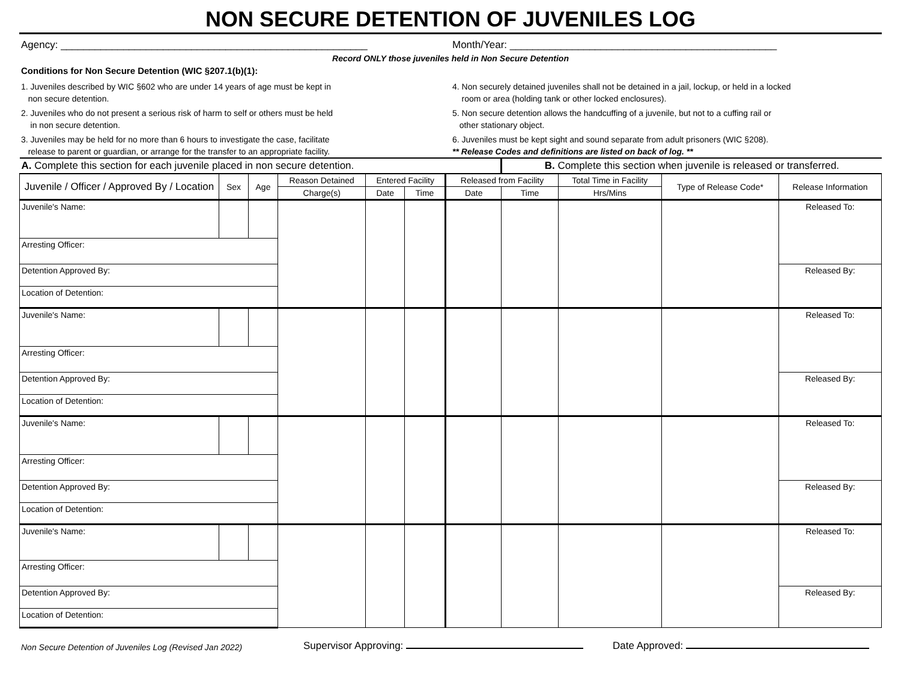NON SECURE DETENTION OF JUVENILES LOG
Agency: ______________________________________________________
Month/Year: _______________________________________________
Record ONLY those juveniles held in Non Secure Detention
Conditions for Non Secure Detention (WIC §207.1(b)(1):
1. Juveniles described by WIC §602 who are under 14 years of age must be kept in
non secure detention.
2. Juveniles who do not present a serious risk of harm to self or others must be held
in non secure detention.
3. Juveniles may be held for no more than 6 hours to investigate the case, facilitate
release to parent or guardian, or arrange for the transfer to an appropriate facility.
4. Non securely detained juveniles shall not be detained in a jail, lockup, or held in a locked
room or area (holding tank or other locked enclosures).
5. Non secure detention allows the handcuffing of a juvenile, but not to a cuffing rail or
other stationary object.
6. Juveniles must be kept sight and sound separate from adult prisoners (WIC §208).
** Release Codes and definitions are listed on back of log. **
| A. Complete this section for each juvenile placed in non secure detention. | | | | | | | B. Complete this section when juvenile is released or transferred. | | | |
| Juvenile / Officer / Approved By / Location | Sex | Age | Reason Detained | Entered Facility | | Released from Facility | | Total Time in Facility | Type of Release Code* | Release Information |
| | | | Charge(s) | Date | Time | Date | Time | Hrs/Mins | | |
| Juvenile's Name: | | | | | | | | | | Released To: |
| Arresting Officer: | | | | | | | | | | |
| Detention Approved By: | | | | | | | | | | Released By: |
| Location of Detention: | | | | | | | | | | |
| Juvenile's Name: | | | | | | | | | | Released To: |
| Arresting Officer: | | | | | | | | | | |
| Detention Approved By: | | | | | | | | | | Released By: |
| Location of Detention: | | | | | | | | | | |
| Juvenile's Name: | | | | | | | | | | Released To: |
| Arresting Officer: | | | | | | | | | | |
| Detention Approved By: | | | | | | | | | | Released By: |
| Location of Detention: | | | | | | | | | | |
| Juvenile's Name: | | | | | | | | | | Released To: |
| Arresting Officer: | | | | | | | | | | |
| Detention Approved By: | | | | | | | | | | Released By: |
| Location of Detention: | | | | | | | | | | |
Non Secure Detention of Juveniles Log (Revised Jan 2022)
Supervisor Approving:
Date Approved: